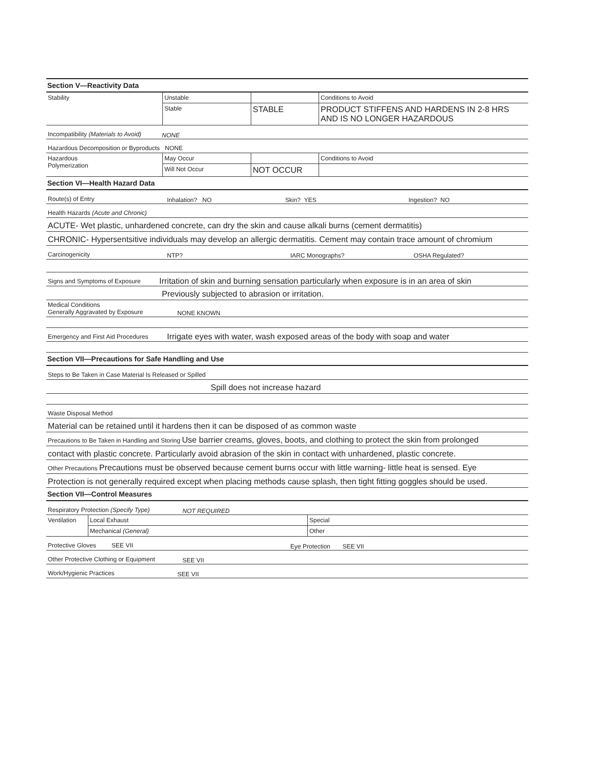Section V—Reactivity Data
| Stability | Unstable | | Conditions to Avoid |
| | Stable | STABLE | PRODUCT STIFFENS AND HARDENS IN 2-8 HRS AND IS NO LONGER HAZARDOUS |
Incompatibility (Materials to Avoid) NONE
Hazardous Decomposition or Byproducts NONE
| Hazardous Polymerization | May Occur | | Conditions to Avoid |
| | Will Not Occur | NOT OCCUR | |
Section VI—Health Hazard Data
Route(s) of Entry Inhalation? NO Skin? YES Ingestion? NO
Health Hazards (Acute and Chronic)
ACUTE- Wet plastic, unhardened concrete, can dry the skin and cause alkali burns (cement dermatitis)
CHRONIC- Hypersentsitive individuals may develop an allergic dermatitis. Cement may contain trace amount of chromium
Carcinogenicity NTP? IARC Monographs? OSHA Regulated?
Signs and Symptoms of Exposure Irritation of skin and burning sensation particularly when exposure is in an area of skin
Previously subjected to abrasion or irritation.
Medical Conditions
Generally Aggravated by Exposure NONE KNOWN
Emergency and First Aid Procedures Irrigate eyes with water, wash exposed areas of the body with soap and water
Section VII—Precautions for Safe Handling and Use
Steps to Be Taken in Case Material Is Released or Spilled
Spill does not increase hazard
Waste Disposal Method
Material can be retained until it hardens then it can be disposed of as common waste
Precautions to Be Taken in Handling and Storing Use barrier creams, gloves, boots, and clothing to protect the skin from prolonged
contact with plastic concrete. Particularly avoid abrasion of the skin in contact with unhardened, plastic concrete.
Other Precautions Precautions must be observed because cement burns occur with little warning- little heat is sensed. Eye
Protection is not generally required except when placing methods cause splash, then tight fitting goggles should be used.
Section VII—Control Measures
Respiratory Protection (Specify Type) NOT REQUIRED
| Ventilation | Local Exhaust | Special |
| | Mechanical (General) | Other |
Protective Gloves SEE VII Eye Protection SEE VII
Other Protective Clothing or Equipment SEE VII
Work/Hygienic Practices SEE VII